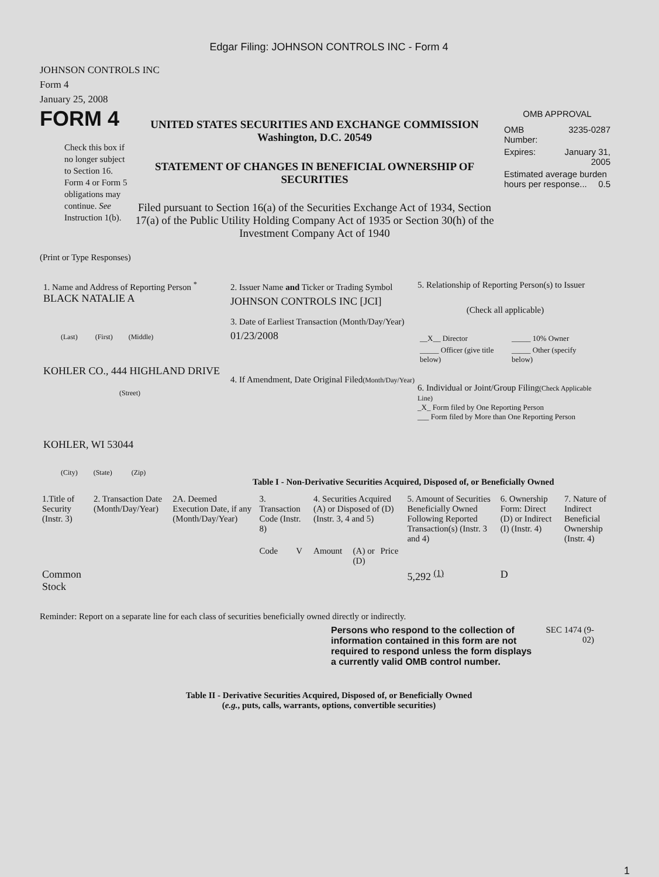Edgar Filing: JOHNSON CONTROLS INC - Form 4
JOHNSON CONTROLS INC
Form 4
January 25, 2008
FORM 4
Check this box if no longer subject to Section 16. Form 4 or Form 5 obligations may continue. See Instruction 1(b).
UNITED STATES SECURITIES AND EXCHANGE COMMISSION
Washington, D.C. 20549
STATEMENT OF CHANGES IN BENEFICIAL OWNERSHIP OF SECURITIES
Filed pursuant to Section 16(a) of the Securities Exchange Act of 1934, Section 17(a) of the Public Utility Holding Company Act of 1935 or Section 30(h) of the Investment Company Act of 1940
OMB APPROVAL
| OMB Number: | 3235-0287 |
| Expires: | January 31, 2005 |
| Estimated average burden hours per response... 0.5 | |
(Print or Type Responses)
1. Name and Address of Reporting Person <sup>*</sup>
BLACK NATALIE A
(Last) (First) (Middle)
KOHLER CO., 444 HIGHLAND DRIVE
(Street)
KOHLER, WI 53044
(City) (State) (Zip)
2. Issuer Name and Ticker or Trading Symbol
JOHNSON CONTROLS INC [JCI]
3. Date of Earliest Transaction (Month/Day/Year)
01/23/2008
4. If Amendment, Date Original Filed(Month/Day/Year)
5. Relationship of Reporting Person(s) to Issuer
(Check all applicable)
| __X__ Director | _____ 10% Owner |
| _____ Officer (give title below) | _____ Other (specify below) |
6. Individual or Joint/Group Filing(Check Applicable Line)
_X_ Form filed by One Reporting Person
___ Form filed by More than One Reporting Person
Table I - Non-Derivative Securities Acquired, Disposed of, or Beneficially Owned
| 1.Title of Security (Instr. 3) | 2. Transaction Date (Month/Day/Year) | 2A. Deemed Execution Date, if any (Month/Day/Year) | 3. Transaction Code (Instr. 8) | | 4. Securities Acquired (A) or Disposed of (D) (Instr. 3, 4 and 5) | | | 5. Amount of Securities Beneficially Owned Following Reported Transaction(s) (Instr. 3 and 4) | 6. Ownership Form: Direct (D) or Indirect (I) (Instr. 4) | 7. Nature of Indirect Beneficial Ownership (Instr. 4) |
| --- | --- | --- | --- | --- | --- | --- | --- | --- | --- | --- |
| | | | Code | V | Amount | (A) or (D) | Price | | | |
| Common Stock | | | | | | | | 5,292 <sup>(1)</sup> | D | |
Reminder: Report on a separate line for each class of securities beneficially owned directly or indirectly.
Persons who respond to the collection of information contained in this form are not required to respond unless the form displays a currently valid OMB control number.
SEC 1474 (9-02)
Table II - Derivative Securities Acquired, Disposed of, or Beneficially Owned
(e.g., puts, calls, warrants, options, convertible securities)
1